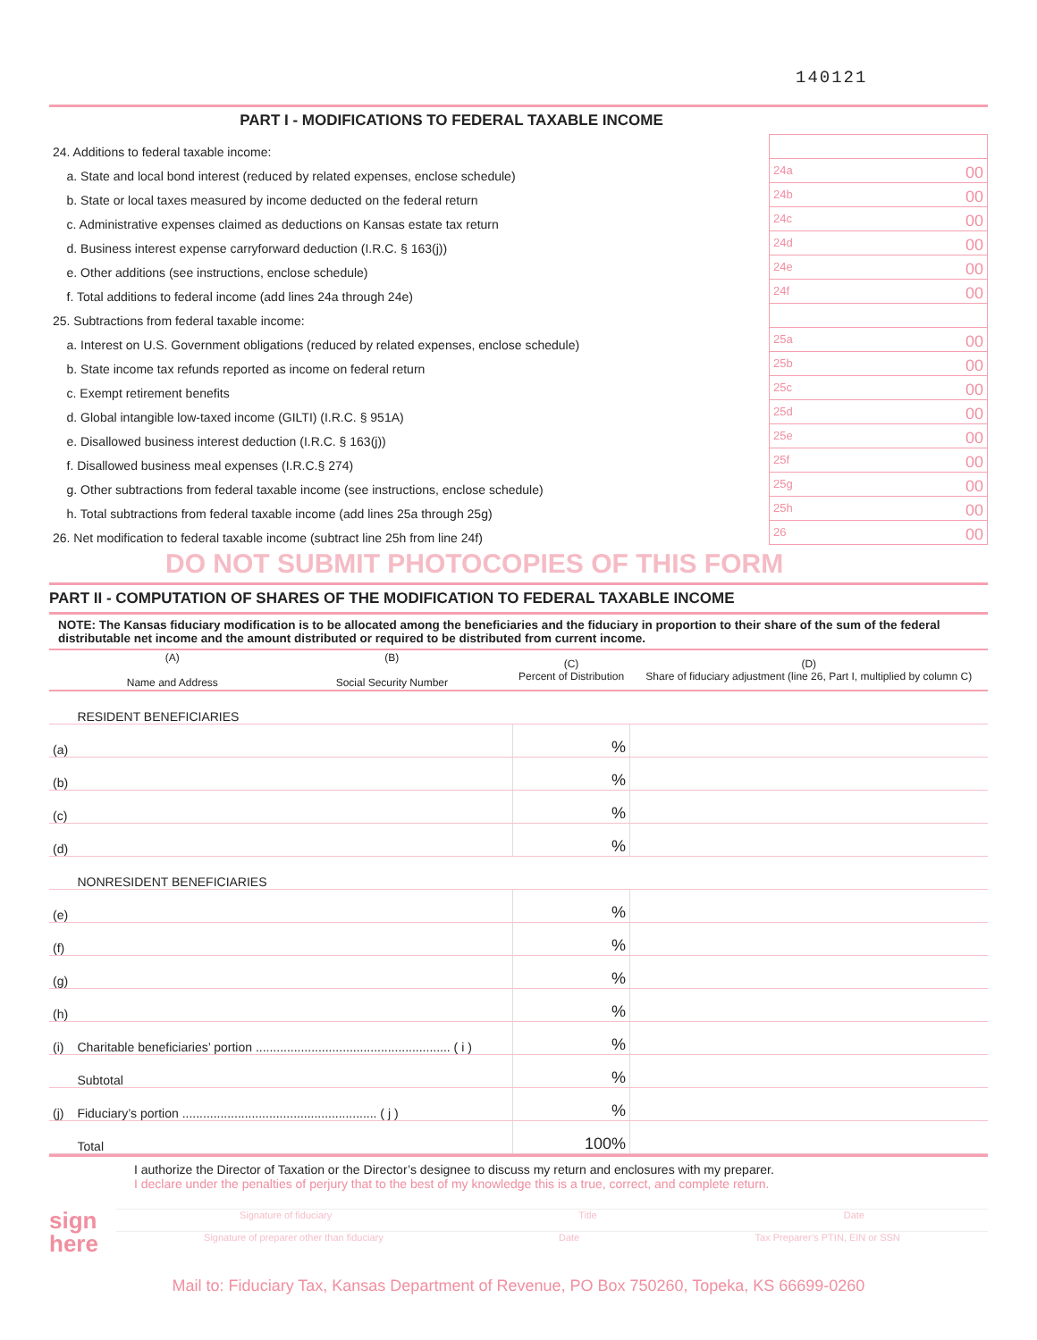140121
PART I - MODIFICATIONS TO FEDERAL TAXABLE INCOME
| 24. Additions to federal taxable income: | |
| a. State and local bond interest (reduced by related expenses, enclose schedule) | 24a 00 |
| b. State or local taxes measured by income deducted on the federal return | 24b 00 |
| c. Administrative expenses claimed as deductions on Kansas estate tax return | 24c 00 |
| d. Business interest expense carryforward deduction (I.R.C. § 163(j)) | 24d 00 |
| e. Other additions (see instructions, enclose schedule) | 24e 00 |
| f. Total additions to federal income (add lines 24a through 24e) | 24f 00 |
| 25. Subtractions from federal taxable income: | |
| a. Interest on U.S. Government obligations (reduced by related expenses, enclose schedule) | 25a 00 |
| b. State income tax refunds reported as income on federal return | 25b 00 |
| c. Exempt retirement benefits | 25c 00 |
| d. Global intangible low-taxed income (GILTI) (I.R.C. § 951A) | 25d 00 |
| e. Disallowed business interest deduction (I.R.C. § 163(j)) | 25e 00 |
| f. Disallowed business meal expenses (I.R.C.§ 274) | 25f 00 |
| g. Other subtractions from federal taxable income (see instructions, enclose schedule) | 25g 00 |
| h. Total subtractions from federal taxable income (add lines 25a through 25g) | 25h 00 |
| 26. Net modification to federal taxable income (subtract line 25h from line 24f) | 26 00 |
DO NOT SUBMIT PHOTOCOPIES OF THIS FORM
PART II - COMPUTATION OF SHARES OF THE MODIFICATION TO FEDERAL TAXABLE INCOME
NOTE: The Kansas fiduciary modification is to be allocated among the beneficiaries and the fiduciary in proportion to their share of the sum of the federal distributable net income and the amount distributed or required to be distributed from current income.
| | (A) Name and Address | (B) Social Security Number | (C) Percent of Distribution | (D) Share of fiduciary adjustment (line 26, Part I, multiplied by column C) |
| --- | --- | --- | --- | --- |
| | RESIDENT BENEFICIARIES | | | |
| (a) | | | % | |
| (b) | | | % | |
| (c) | | | % | |
| (d) | | | % | |
| | NONRESIDENT BENEFICIARIES | | | |
| (e) | | | % | |
| (f) | | | % | |
| (g) | | | % | |
| (h) | | | % | |
| (i) | Charitable beneficiaries’ portion ........................................................ ( i ) | | % | |
| | Subtotal | | % | |
| (j) | Fiduciary’s portion ........................................................ ( j ) | | % | |
| | Total | | 100% | |
I authorize the Director of Taxation or the Director’s designee to discuss my return and enclosures with my preparer.
I declare under the penalties of perjury that to the best of my knowledge this is a true, correct, and complete return.
sign
here
Signature of fiduciary Title Date
Signature of preparer other than fiduciary Date Tax Preparer’s PTIN, EIN or SSN
Mail to: Fiduciary Tax, Kansas Department of Revenue, PO Box 750260, Topeka, KS 66699-0260